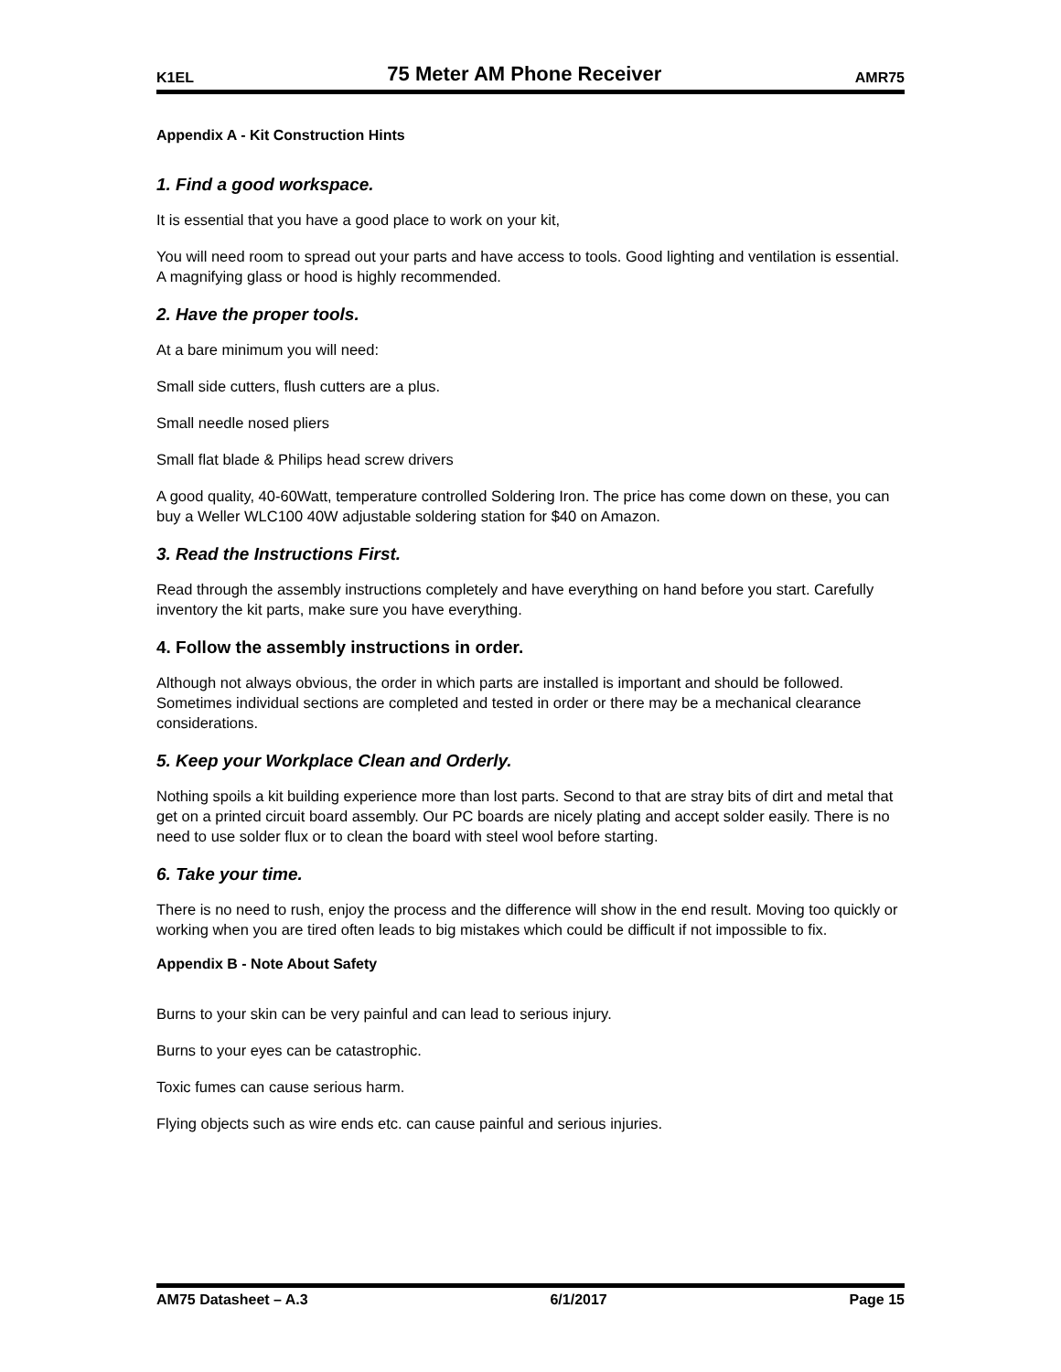K1EL 75 Meter AM Phone Receiver AMR75
Appendix A - Kit Construction Hints
1. Find a good workspace.
It is essential that you have a good place to work on your kit,
You will need room to spread out your parts and have access to tools. Good lighting and ventilation is essential. A magnifying glass or hood is highly recommended.
2. Have the proper tools.
At a bare minimum you will need:
Small side cutters, flush cutters are a plus.
Small needle nosed pliers
Small flat blade & Philips head screw drivers
A good quality, 40-60Watt, temperature controlled Soldering Iron. The price has come down on these, you can buy a Weller WLC100 40W adjustable soldering station for $40 on Amazon.
3. Read the Instructions First.
Read through the assembly instructions completely and have everything on hand before you start. Carefully inventory the kit parts, make sure you have everything.
4. Follow the assembly instructions in order.
Although not always obvious, the order in which parts are installed is important and should be followed. Sometimes individual sections are completed and tested in order or there may be a mechanical clearance considerations.
5. Keep your Workplace Clean and Orderly.
Nothing spoils a kit building experience more than lost parts. Second to that are stray bits of dirt and metal that get on a printed circuit board assembly. Our PC boards are nicely plating and accept solder easily. There is no need to use solder flux or to clean the board with steel wool before starting.
6. Take your time.
There is no need to rush, enjoy the process and the difference will show in the end result. Moving too quickly or working when you are tired often leads to big mistakes which could be difficult if not impossible to fix.
Appendix B - Note About Safety
Burns to your skin can be very painful and can lead to serious injury.
Burns to your eyes can be catastrophic.
Toxic fumes can cause serious harm.
Flying objects such as wire ends etc. can cause painful and serious injuries.
AM75 Datasheet – A.3 6/1/2017 Page 15